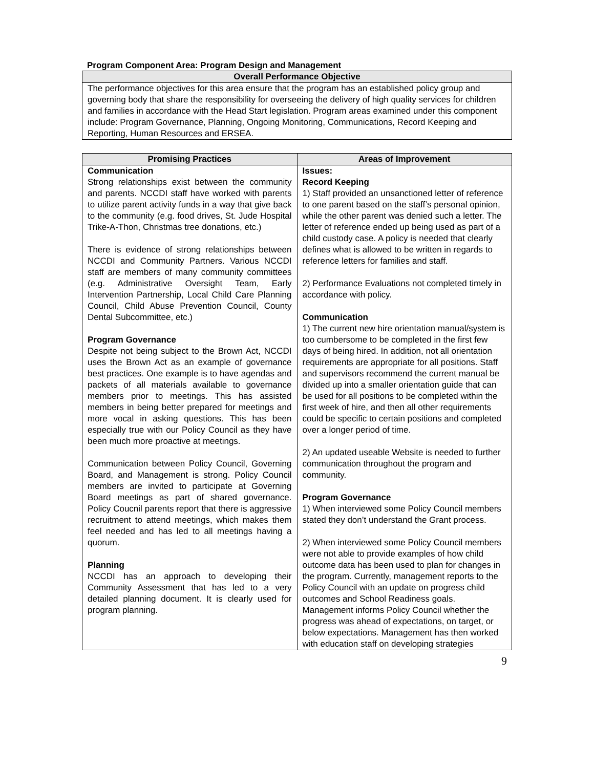Program Component Area: Program Design and Management
| Overall Performance Objective |
| --- |
| The performance objectives for this area ensure that the program has an established policy group and governing body that share the responsibility for overseeing the delivery of high quality services for children and families in accordance with the Head Start legislation. Program areas examined under this component include: Program Governance, Planning, Ongoing Monitoring, Communications, Record Keeping and Reporting, Human Resources and ERSEA. |
| Promising Practices | Areas of Improvement |
| --- | --- |
| Communication Strong relationships exist between the community and parents. NCCDI staff have worked with parents to utilize parent activity funds in a way that give back to the community (e.g. food drives, St. Jude Hospital Trike-A-Thon, Christmas tree donations, etc.) There is evidence of strong relationships between NCCDI and Community Partners. Various NCCDI staff are members of many community committees (e.g. Administrative Oversight Team, Early Intervention Partnership, Local Child Care Planning Council, Child Abuse Prevention Council, County Dental Subcommittee, etc.) Program Governance Despite not being subject to the Brown Act, NCCDI uses the Brown Act as an example of governance best practices. One example is to have agendas and packets of all materials available to governance members prior to meetings. This has assisted members in being better prepared for meetings and more vocal in asking questions. This has been especially true with our Policy Council as they have been much more proactive at meetings. Communication between Policy Council, Governing Board, and Management is strong. Policy Council members are invited to participate at Governing Board meetings as part of shared governance. Policy Coucnil parents report that there is aggressive recruitment to attend meetings, which makes them feel needed and has led to all meetings having a quorum. Planning NCCDI has an approach to developing their Community Assessment that has led to a very detailed planning document. It is clearly used for program planning. | Issues: Record Keeping 1) Staff provided an unsanctioned letter of reference to one parent based on the staff’s personal opinion, while the other parent was denied such a letter. The letter of reference ended up being used as part of a child custody case. A policy is needed that clearly defines what is allowed to be written in regards to reference letters for families and staff. 2) Performance Evaluations not completed timely in accordance with policy. Communication 1) The current new hire orientation manual/system is too cumbersome to be completed in the first few days of being hired. In addition, not all orientation requirements are appropriate for all positions. Staff and supervisors recommend the current manual be divided up into a smaller orientation guide that can be used for all positions to be completed within the first week of hire, and then all other requirements could be specific to certain positions and completed over a longer period of time. 2) An updated useable Website is needed to further communication throughout the program and community. Program Governance 1) When interviewed some Policy Council members stated they don’t understand the Grant process. 2) When interviewed some Policy Council members were not able to provide examples of how child outcome data has been used to plan for changes in the program. Currently, management reports to the Policy Council with an update on progress child outcomes and School Readiness goals. Management informs Policy Council whether the progress was ahead of expectations, on target, or below expectations. Management has then worked with education staff on developing strategies |
9